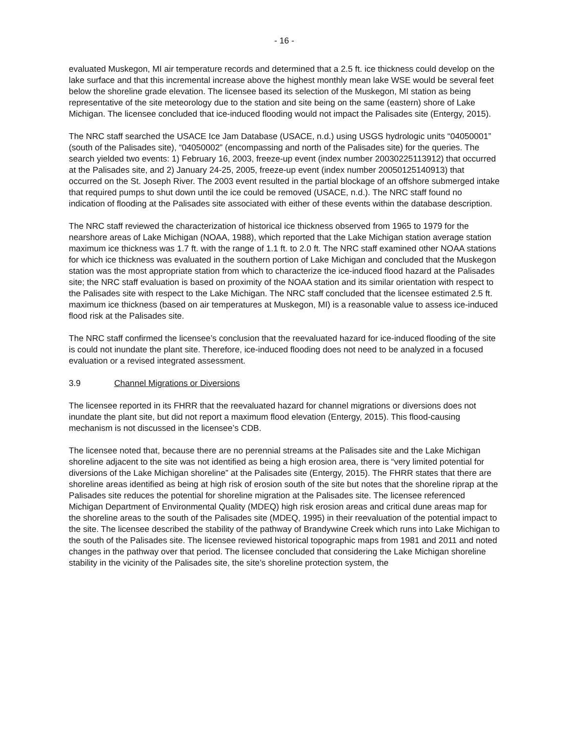- 16 -
evaluated Muskegon, MI air temperature records and determined that a 2.5 ft. ice thickness could develop on the lake surface and that this incremental increase above the highest monthly mean lake WSE would be several feet below the shoreline grade elevation. The licensee based its selection of the Muskegon, MI station as being representative of the site meteorology due to the station and site being on the same (eastern) shore of Lake Michigan. The licensee concluded that ice-induced flooding would not impact the Palisades site (Entergy, 2015).
The NRC staff searched the USACE Ice Jam Database (USACE, n.d.) using USGS hydrologic units “04050001” (south of the Palisades site), “04050002” (encompassing and north of the Palisades site) for the queries. The search yielded two events: 1) February 16, 2003, freeze-up event (index number 20030225113912) that occurred at the Palisades site, and 2) January 24-25, 2005, freeze-up event (index number 20050125140913) that occurred on the St. Joseph River. The 2003 event resulted in the partial blockage of an offshore submerged intake that required pumps to shut down until the ice could be removed (USACE, n.d.). The NRC staff found no indication of flooding at the Palisades site associated with either of these events within the database description.
The NRC staff reviewed the characterization of historical ice thickness observed from 1965 to 1979 for the nearshore areas of Lake Michigan (NOAA, 1988), which reported that the Lake Michigan station average station maximum ice thickness was 1.7 ft. with the range of 1.1 ft. to 2.0 ft. The NRC staff examined other NOAA stations for which ice thickness was evaluated in the southern portion of Lake Michigan and concluded that the Muskegon station was the most appropriate station from which to characterize the ice-induced flood hazard at the Palisades site; the NRC staff evaluation is based on proximity of the NOAA station and its similar orientation with respect to the Palisades site with respect to the Lake Michigan. The NRC staff concluded that the licensee estimated 2.5 ft. maximum ice thickness (based on air temperatures at Muskegon, MI) is a reasonable value to assess ice-induced flood risk at the Palisades site.
The NRC staff confirmed the licensee’s conclusion that the reevaluated hazard for ice-induced flooding of the site is could not inundate the plant site. Therefore, ice-induced flooding does not need to be analyzed in a focused evaluation or a revised integrated assessment.
3.9 Channel Migrations or Diversions
The licensee reported in its FHRR that the reevaluated hazard for channel migrations or diversions does not inundate the plant site, but did not report a maximum flood elevation (Entergy, 2015). This flood-causing mechanism is not discussed in the licensee’s CDB.
The licensee noted that, because there are no perennial streams at the Palisades site and the Lake Michigan shoreline adjacent to the site was not identified as being a high erosion area, there is “very limited potential for diversions of the Lake Michigan shoreline” at the Palisades site (Entergy, 2015). The FHRR states that there are shoreline areas identified as being at high risk of erosion south of the site but notes that the shoreline riprap at the Palisades site reduces the potential for shoreline migration at the Palisades site. The licensee referenced Michigan Department of Environmental Quality (MDEQ) high risk erosion areas and critical dune areas map for the shoreline areas to the south of the Palisades site (MDEQ, 1995) in their reevaluation of the potential impact to the site. The licensee described the stability of the pathway of Brandywine Creek which runs into Lake Michigan to the south of the Palisades site. The licensee reviewed historical topographic maps from 1981 and 2011 and noted changes in the pathway over that period. The licensee concluded that considering the Lake Michigan shoreline stability in the vicinity of the Palisades site, the site’s shoreline protection system, the